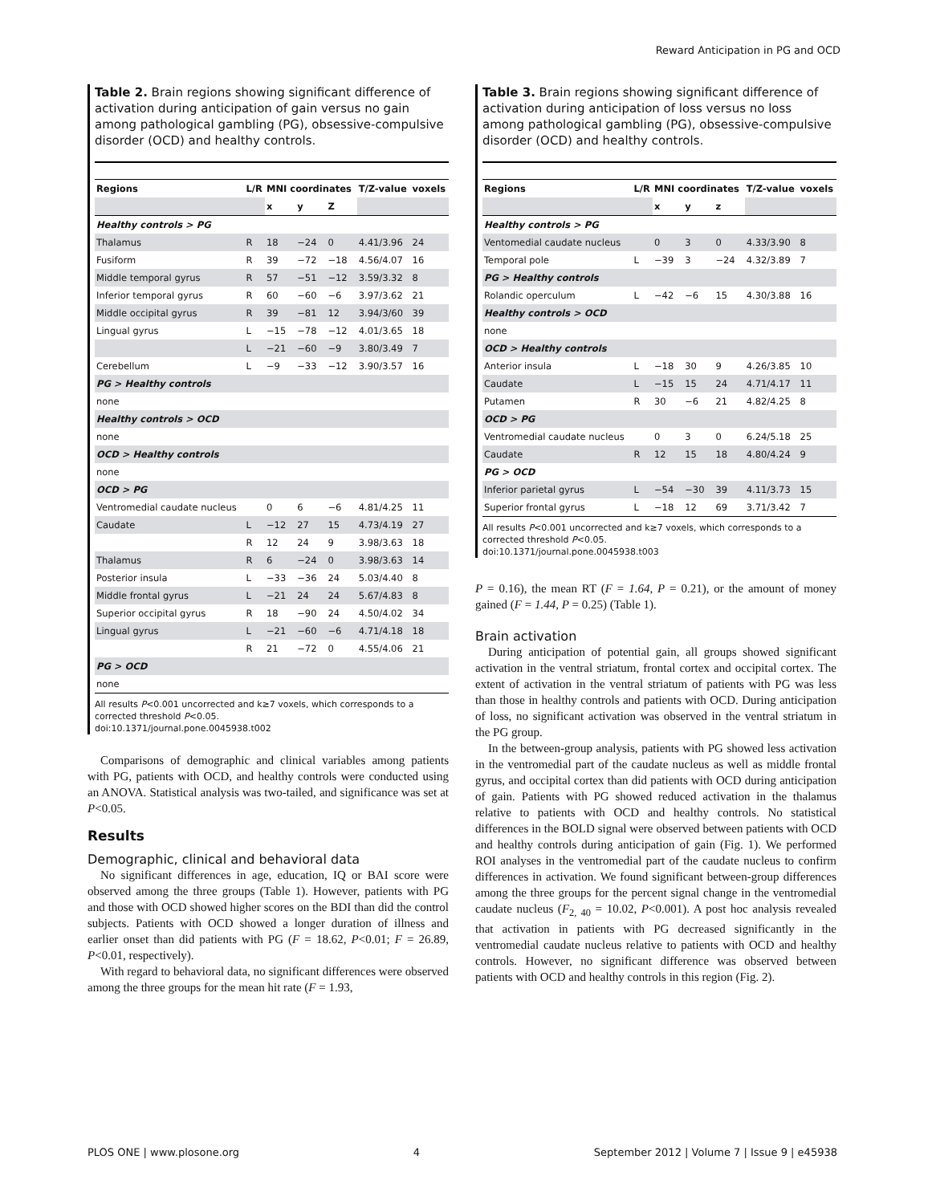Reward Anticipation in PG and OCD
Table 2. Brain regions showing significant difference of activation during anticipation of gain versus no gain among pathological gambling (PG), obsessive-compulsive disorder (OCD) and healthy controls.
| Regions | L/R | MNI coordinates | | | T/Z-value | voxels |
| --- | --- | --- | --- | --- | --- | --- |
| | | x | y | Z | | |
| Healthy controls > PG | | | | | | |
| Thalamus | R | 18 | −24 | 0 | 4.41/3.96 | 24 |
| Fusiform | R | 39 | −72 | −18 | 4.56/4.07 | 16 |
| Middle temporal gyrus | R | 57 | −51 | −12 | 3.59/3.32 | 8 |
| Inferior temporal gyrus | R | 60 | −60 | −6 | 3.97/3.62 | 21 |
| Middle occipital gyrus | R | 39 | −81 | 12 | 3.94/3/60 | 39 |
| Lingual gyrus | L | −15 | −78 | −12 | 4.01/3.65 | 18 |
| | L | −21 | −60 | −9 | 3.80/3.49 | 7 |
| Cerebellum | L | −9 | −33 | −12 | 3.90/3.57 | 16 |
| PG > Healthy controls | | | | | | |
| none | | | | | | |
| Healthy controls > OCD | | | | | | |
| none | | | | | | |
| OCD > Healthy controls | | | | | | |
| none | | | | | | |
| OCD > PG | | | | | | |
| Ventromedial caudate nucleus | | 0 | 6 | −6 | 4.81/4.25 | 11 |
| Caudate | L | −12 | 27 | 15 | 4.73/4.19 | 27 |
| | R | 12 | 24 | 9 | 3.98/3.63 | 18 |
| Thalamus | R | 6 | −24 | 0 | 3.98/3.63 | 14 |
| Posterior insula | L | −33 | −36 | 24 | 5.03/4.40 | 8 |
| Middle frontal gyrus | L | −21 | 24 | 24 | 5.67/4.83 | 8 |
| Superior occipital gyrus | R | 18 | −90 | 24 | 4.50/4.02 | 34 |
| Lingual gyrus | L | −21 | −60 | −6 | 4.71/4.18 | 18 |
| | R | 21 | −72 | 0 | 4.55/4.06 | 21 |
| PG > OCD | | | | | | |
| none | | | | | | |
All results P<0.001 uncorrected and k≥7 voxels, which corresponds to a corrected threshold P<0.05.
doi:10.1371/journal.pone.0045938.t002
Comparisons of demographic and clinical variables among patients with PG, patients with OCD, and healthy controls were conducted using an ANOVA. Statistical analysis was two-tailed, and significance was set at P<0.05.
Results
Demographic, clinical and behavioral data
No significant differences in age, education, IQ or BAI score were observed among the three groups (Table 1). However, patients with PG and those with OCD showed higher scores on the BDI than did the control subjects. Patients with OCD showed a longer duration of illness and earlier onset than did patients with PG (F = 18.62, P<0.01; F = 26.89, P<0.01, respectively).
With regard to behavioral data, no significant differences were observed among the three groups for the mean hit rate (F = 1.93,
Table 3. Brain regions showing significant difference of activation during anticipation of loss versus no loss among pathological gambling (PG), obsessive-compulsive disorder (OCD) and healthy controls.
| Regions | L/R | MNI coordinates | | | T/Z-value | voxels |
| --- | --- | --- | --- | --- | --- | --- |
| | | x | y | z | | |
| Healthy controls > PG | | | | | | |
| Ventomedial caudate nucleus | | 0 | 3 | 0 | 4.33/3.90 | 8 |
| Temporal pole | L | −39 | 3 | −24 | 4.32/3.89 | 7 |
| PG > Healthy controls | | | | | | |
| Rolandic operculum | L | −42 | −6 | 15 | 4.30/3.88 | 16 |
| Healthy controls > OCD | | | | | | |
| none | | | | | | |
| OCD > Healthy controls | | | | | | |
| Anterior insula | L | −18 | 30 | 9 | 4.26/3.85 | 10 |
| Caudate | L | −15 | 15 | 24 | 4.71/4.17 | 11 |
| Putamen | R | 30 | −6 | 21 | 4.82/4.25 | 8 |
| OCD > PG | | | | | | |
| Ventromedial caudate nucleus | | 0 | 3 | 0 | 6.24/5.18 | 25 |
| Caudate | R | 12 | 15 | 18 | 4.80/4.24 | 9 |
| PG > OCD | | | | | | |
| Inferior parietal gyrus | L | −54 | −30 | 39 | 4.11/3.73 | 15 |
| Superior frontal gyrus | L | −18 | 12 | 69 | 3.71/3.42 | 7 |
All results P<0.001 uncorrected and k≥7 voxels, which corresponds to a corrected threshold P<0.05.
doi:10.1371/journal.pone.0045938.t003
P = 0.16), the mean RT (F = 1.64, P = 0.21), or the amount of money gained (F = 1.44, P = 0.25) (Table 1).
Brain activation
During anticipation of potential gain, all groups showed significant activation in the ventral striatum, frontal cortex and occipital cortex. The extent of activation in the ventral striatum of patients with PG was less than those in healthy controls and patients with OCD. During anticipation of loss, no significant activation was observed in the ventral striatum in the PG group.
In the between-group analysis, patients with PG showed less activation in the ventromedial part of the caudate nucleus as well as middle frontal gyrus, and occipital cortex than did patients with OCD during anticipation of gain. Patients with PG showed reduced activation in the thalamus relative to patients with OCD and healthy controls. No statistical differences in the BOLD signal were observed between patients with OCD and healthy controls during anticipation of gain (Fig. 1). We performed ROI analyses in the ventromedial part of the caudate nucleus to confirm differences in activation. We found significant between-group differences among the three groups for the percent signal change in the ventromedial caudate nucleus (F<sub>2, 40</sub> = 10.02, P<0.001). A post hoc analysis revealed that activation in patients with PG decreased significantly in the ventromedial caudate nucleus relative to patients with OCD and healthy controls. However, no significant difference was observed between patients with OCD and healthy controls in this region (Fig. 2).
PLOS ONE | www.plosone.org 4 September 2012 | Volume 7 | Issue 9 | e45938